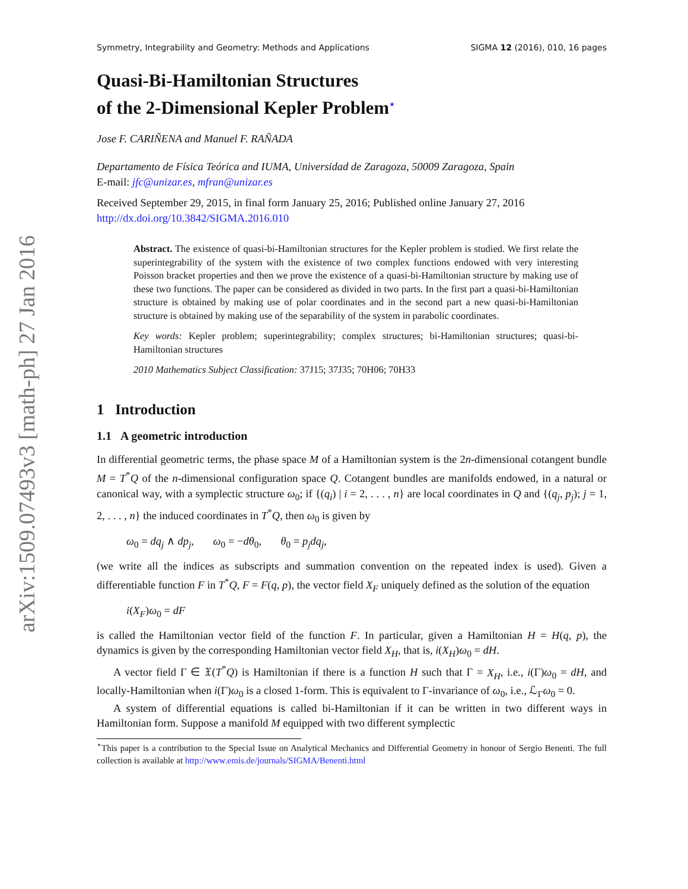arXiv:1509.07493v3 [math-ph] 27 Jan 2016
Symmetry, Integrability and Geometry: Methods and Applications SIGMA 12 (2016), 010, 16 pages
Quasi-Bi-Hamiltonian Structures
of the 2-Dimensional Kepler Problem<sup>⋆</sup>
Jose F. CARIÑENA and Manuel F. RAÑADA
Departamento de Física Teórica and IUMA, Universidad de Zaragoza, 50009 Zaragoza, Spain
E-mail: jfc@unizar.es, mfran@unizar.es
Received September 29, 2015, in final form January 25, 2016; Published online January 27, 2016
http://dx.doi.org/10.3842/SIGMA.2016.010
Abstract. The existence of quasi-bi-Hamiltonian structures for the Kepler problem is studied. We first relate the superintegrability of the system with the existence of two complex functions endowed with very interesting Poisson bracket properties and then we prove the existence of a quasi-bi-Hamiltonian structure by making use of these two functions. The paper can be considered as divided in two parts. In the first part a quasi-bi-Hamiltonian structure is obtained by making use of polar coordinates and in the second part a new quasi-bi-Hamiltonian structure is obtained by making use of the separability of the system in parabolic coordinates.
Key words: Kepler problem; superintegrability; complex structures; bi-Hamiltonian structures; quasi-bi-Hamiltonian structures
2010 Mathematics Subject Classification: 37J15; 37J35; 70H06; 70H33
1 Introduction
1.1 A geometric introduction
In differential geometric terms, the phase space M of a Hamiltonian system is the 2n-dimensional cotangent bundle M = T<sup>*</sup>Q of the n-dimensional configuration space Q. Cotangent bundles are manifolds endowed, in a natural or canonical way, with a symplectic structure ω<sub>0</sub>; if {(q<sub>i</sub>) | i = 2, . . . , n} are local coordinates in Q and {(q<sub>j</sub>, p<sub>j</sub>); j = 1, 2, . . . , n} the induced coordinates in T<sup>*</sup>Q, then ω<sub>0</sub> is given by
ω<sub>0</sub> = dq<sub>j</sub> ∧ dp<sub>j</sub>, ω<sub>0</sub> = −dθ<sub>0</sub>, θ<sub>0</sub> = p<sub>j</sub>dq<sub>j</sub>,
(we write all the indices as subscripts and summation convention on the repeated index is used). Given a differentiable function F in T<sup>*</sup>Q, F = F(q, p), the vector field X<sub>F</sub> uniquely defined as the solution of the equation
i(X<sub>F</sub>)ω<sub>0</sub> = dF
is called the Hamiltonian vector field of the function F. In particular, given a Hamiltonian H = H(q, p), the dynamics is given by the corresponding Hamiltonian vector field X<sub>H</sub>, that is, i(X<sub>H</sub>)ω<sub>0</sub> = dH.
A vector field Γ ∈ 𝔛(T<sup>*</sup>Q) is Hamiltonian if there is a function H such that Γ = X<sub>H</sub>, i.e., i(Γ)ω<sub>0</sub> = dH, and locally-Hamiltonian when i(Γ)ω<sub>0</sub> is a closed 1-form. This is equivalent to Γ-invariance of ω<sub>0</sub>, i.e., ℒ<sub>Γ</sub>ω<sub>0</sub> = 0.
A system of differential equations is called bi-Hamiltonian if it can be written in two different ways in Hamiltonian form. Suppose a manifold M equipped with two different symplectic
<sup>⋆</sup>This paper is a contribution to the Special Issue on Analytical Mechanics and Differential Geometry in honour of Sergio Benenti. The full collection is available at http://www.emis.de/journals/SIGMA/Benenti.html